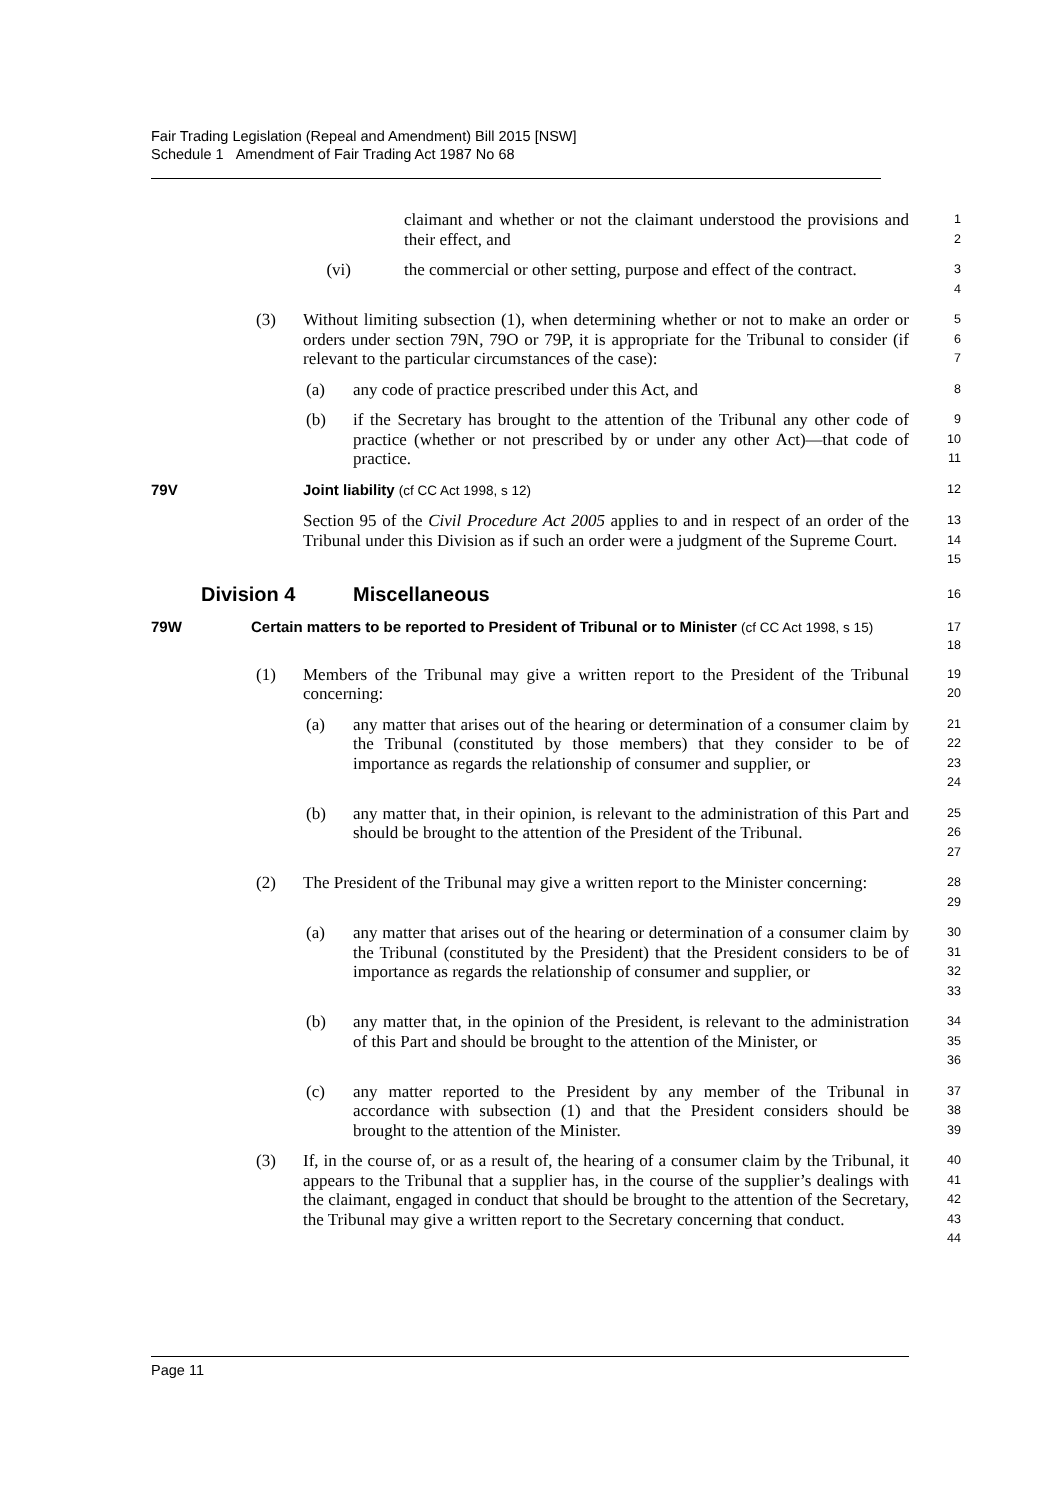Fair Trading Legislation (Repeal and Amendment) Bill 2015 [NSW]
Schedule 1 Amendment of Fair Trading Act 1987 No 68
claimant and whether or not the claimant understood the provisions and their effect, and
1
2
(vi) the commercial or other setting, purpose and effect of the contract.
3
4
(3) Without limiting subsection (1), when determining whether or not to make an order or orders under section 79N, 79O or 79P, it is appropriate for the Tribunal to consider (if relevant to the particular circumstances of the case):
5
6
7
(a) any code of practice prescribed under this Act, and
8
(b) if the Secretary has brought to the attention of the Tribunal any other code of practice (whether or not prescribed by or under any other Act)—that code of practice.
9
10
11
79V Joint liability (cf CC Act 1998, s 12) 12
Section 95 of the Civil Procedure Act 2005 applies to and in respect of an order of the Tribunal under this Division as if such an order were a judgment of the Supreme Court.
13
14
15
Division 4 Miscellaneous
16
79W Certain matters to be reported to President of Tribunal or to Minister (cf CC Act 1998, s 15)
17
18
(1) Members of the Tribunal may give a written report to the President of the Tribunal concerning:
19
20
(a) any matter that arises out of the hearing or determination of a consumer claim by the Tribunal (constituted by those members) that they consider to be of importance as regards the relationship of consumer and supplier, or
21
22
23
24
(b) any matter that, in their opinion, is relevant to the administration of this Part and should be brought to the attention of the President of the Tribunal.
25
26
27
(2) The President of the Tribunal may give a written report to the Minister concerning:
28
29
(a) any matter that arises out of the hearing or determination of a consumer claim by the Tribunal (constituted by the President) that the President considers to be of importance as regards the relationship of consumer and supplier, or
30
31
32
33
(b) any matter that, in the opinion of the President, is relevant to the administration of this Part and should be brought to the attention of the Minister, or
34
35
36
(c) any matter reported to the President by any member of the Tribunal in accordance with subsection (1) and that the President considers should be brought to the attention of the Minister.
37
38
39
(3) If, in the course of, or as a result of, the hearing of a consumer claim by the Tribunal, it appears to the Tribunal that a supplier has, in the course of the supplier’s dealings with the claimant, engaged in conduct that should be brought to the attention of the Secretary, the Tribunal may give a written report to the Secretary concerning that conduct.
40
41
42
43
44
Page 11